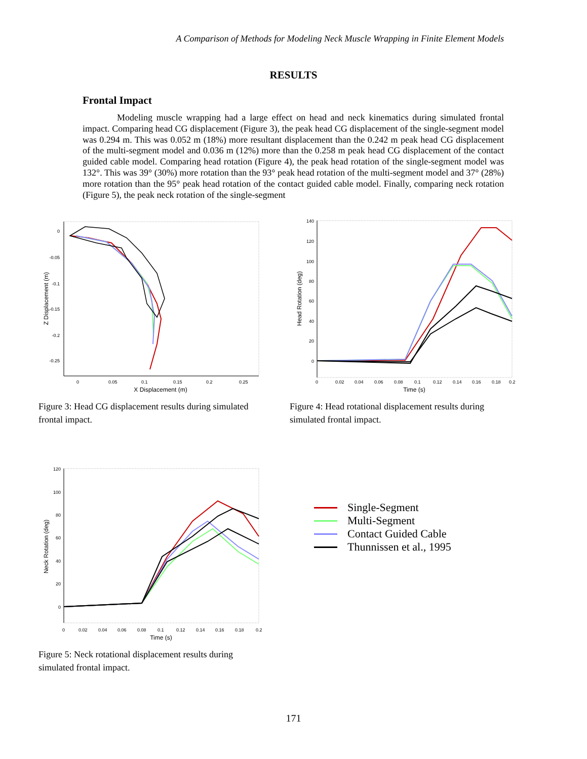A Comparison of Methods for Modeling Neck Muscle Wrapping in Finite Element Models
RESULTS
Frontal Impact
Modeling muscle wrapping had a large effect on head and neck kinematics during simulated frontal impact. Comparing head CG displacement (Figure 3), the peak head CG displacement of the single-segment model was 0.294 m. This was 0.052 m (18%) more resultant displacement than the 0.242 m peak head CG displacement of the multi-segment model and 0.036 m (12%) more than the 0.258 m peak head CG displacement of the contact guided cable model. Comparing head rotation (Figure 4), the peak head rotation of the single-segment model was 132°. This was 39° (30%) more rotation than the 93° peak head rotation of the multi-segment model and 37° (28%) more rotation than the 95° peak head rotation of the contact guided cable model. Finally, comparing neck rotation (Figure 5), the peak neck rotation of the single-segment
0
-0.05
-0.1
-0.15
-0.2
-0.25
0
0.05
0.1
0.15
0.2
0.25
X Displacement (m)
Z Displacement (m)
Figure 3: Head CG displacement results during simulated
frontal impact.
140
120
100
80
60
40
20
0
0
0.02
0.04
0.06
0.08
0.1
0.12
0.14
0.16
0.18
0.2
Time (s)
Head Rotation (deg)
Figure 4: Head rotational displacement results during
simulated frontal impact.
120
100
80
60
40
20
0
0
0.02
0.04
0.06
0.08
0.1
0.12
0.14
0.16
0.18
0.2
Time (s)
Neck Rotation (deg)
Figure 5: Neck rotational displacement results during
simulated frontal impact.
Single-Segment
Multi-Segment
Contact Guided Cable
Thunnissen et al., 1995
171